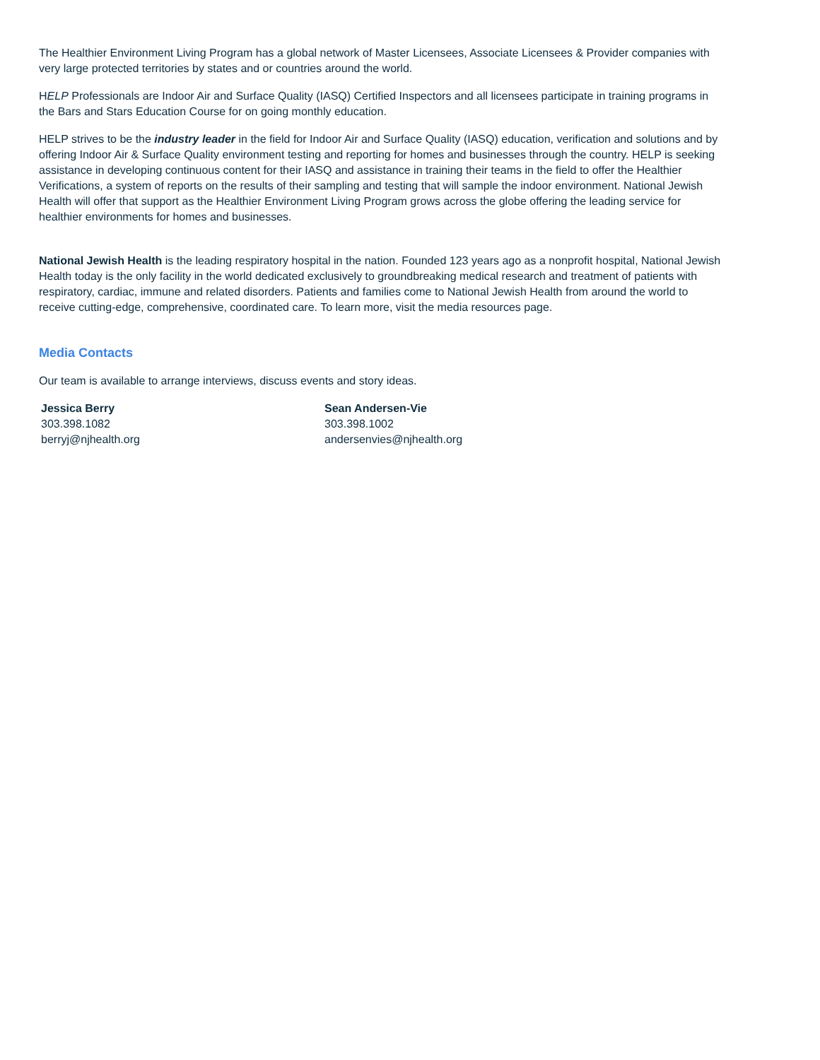The Healthier Environment Living Program has a global network of Master Licensees, Associate Licensees & Provider companies with very large protected territories by states and or countries around the world.
HELP Professionals are Indoor Air and Surface Quality (IASQ) Certified Inspectors and all licensees participate in training programs in the Bars and Stars Education Course for on going monthly education.
HELP strives to be the industry leader in the field for Indoor Air and Surface Quality (IASQ) education, verification and solutions and by offering Indoor Air & Surface Quality environment testing and reporting for homes and businesses through the country. HELP is seeking assistance in developing continuous content for their IASQ and assistance in training their teams in the field to offer the Healthier Verifications, a system of reports on the results of their sampling and testing that will sample the indoor environment. National Jewish Health will offer that support as the Healthier Environment Living Program grows across the globe offering the leading service for healthier environments for homes and businesses.
National Jewish Health is the leading respiratory hospital in the nation. Founded 123 years ago as a nonprofit hospital, National Jewish Health today is the only facility in the world dedicated exclusively to groundbreaking medical research and treatment of patients with respiratory, cardiac, immune and related disorders. Patients and families come to National Jewish Health from around the world to receive cutting-edge, comprehensive, coordinated care. To learn more, visit the media resources page.
Media Contacts
Our team is available to arrange interviews, discuss events and story ideas.
Jessica Berry
303.398.1082
berryj@njhealth.org
Sean Andersen-Vie
303.398.1002
andersenvies@njhealth.org